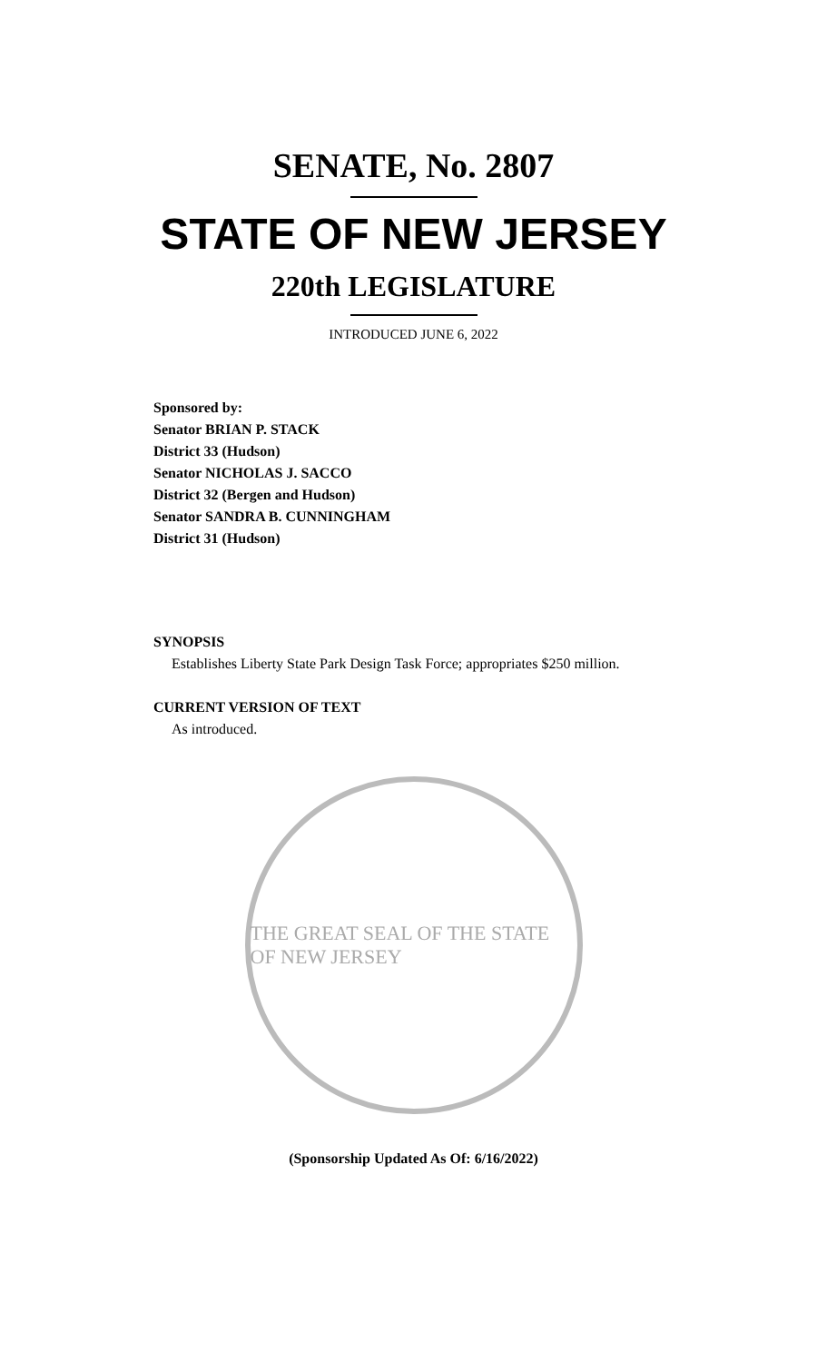SENATE, No. 2807
STATE OF NEW JERSEY
220th LEGISLATURE
INTRODUCED JUNE 6, 2022
Sponsored by:
Senator BRIAN P. STACK
District 33 (Hudson)
Senator NICHOLAS J. SACCO
District 32 (Bergen and Hudson)
Senator SANDRA B. CUNNINGHAM
District 31 (Hudson)
SYNOPSIS
Establishes Liberty State Park Design Task Force; appropriates $250 million.
CURRENT VERSION OF TEXT
As introduced.
THE GREAT SEAL OF THE STATE OF NEW JERSEY
(Sponsorship Updated As Of: 6/16/2022)